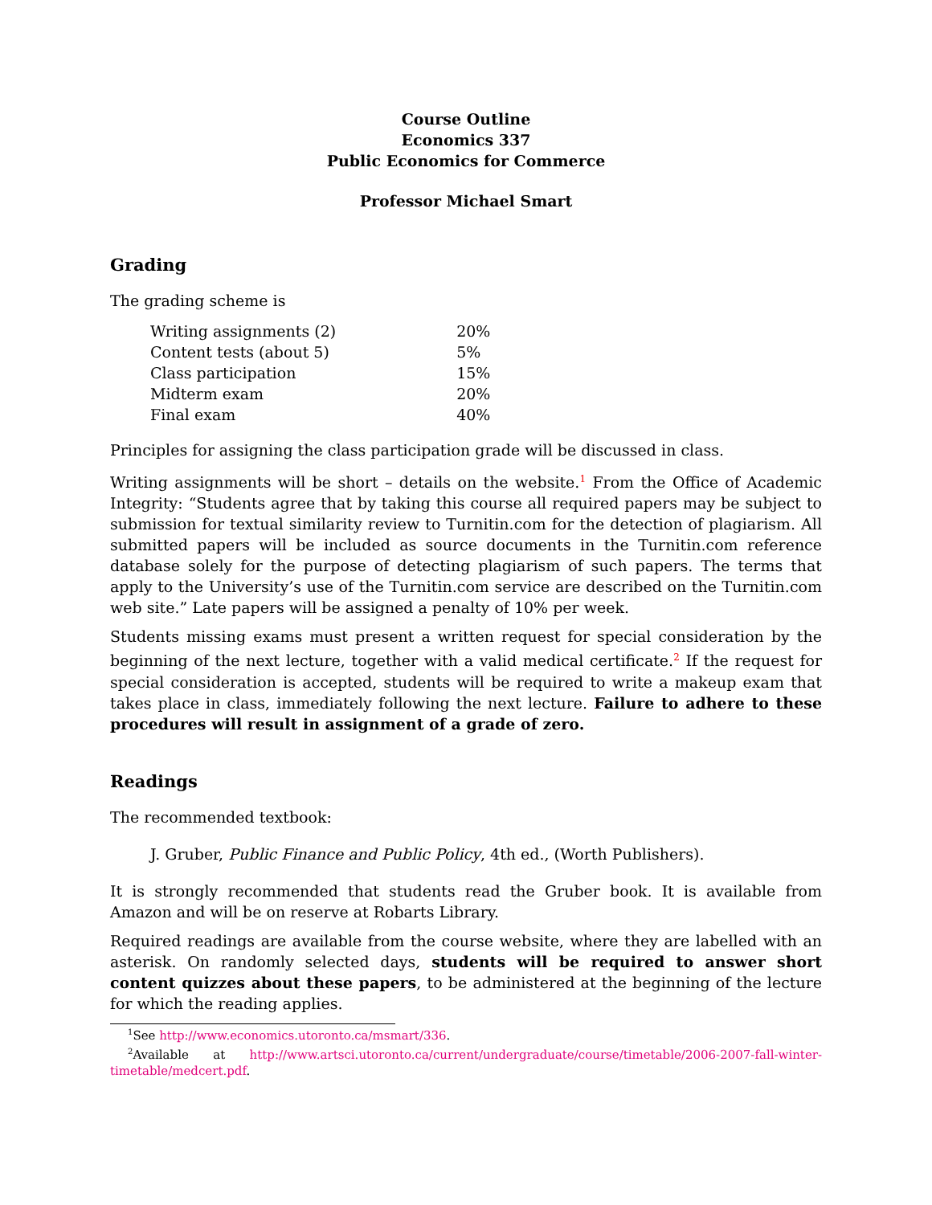Course Outline
Economics 337
Public Economics for Commerce
Professor Michael Smart
Grading
The grading scheme is
| Writing assignments (2) | 20% |
| Content tests (about 5) | 5% |
| Class participation | 15% |
| Midterm exam | 20% |
| Final exam | 40% |
Principles for assigning the class participation grade will be discussed in class.
Writing assignments will be short – details on the website.<sup>1</sup> From the Office of Academic Integrity: “Students agree that by taking this course all required papers may be subject to submission for textual similarity review to Turnitin.com for the detection of plagiarism. All submitted papers will be included as source documents in the Turnitin.com reference database solely for the purpose of detecting plagiarism of such papers. The terms that apply to the University’s use of the Turnitin.com service are described on the Turnitin.com web site.” Late papers will be assigned a penalty of 10% per week.
Students missing exams must present a written request for special consideration by the beginning of the next lecture, together with a valid medical certificate.<sup>2</sup> If the request for special consideration is accepted, students will be required to write a makeup exam that takes place in class, immediately following the next lecture. Failure to adhere to these procedures will result in assignment of a grade of zero.
Readings
The recommended textbook:
J. Gruber, Public Finance and Public Policy, 4th ed., (Worth Publishers).
It is strongly recommended that students read the Gruber book. It is available from Amazon and will be on reserve at Robarts Library.
Required readings are available from the course website, where they are labelled with an asterisk. On randomly selected days, students will be required to answer short content quizzes about these papers, to be administered at the beginning of the lecture for which the reading applies.
<sup>1</sup> See http://www.economics.utoronto.ca/msmart/336.
<sup>2</sup> Available at http://www.artsci.utoronto.ca/current/undergraduate/course/timetable/2006-2007-fall-winter-timetable/medcert.pdf.